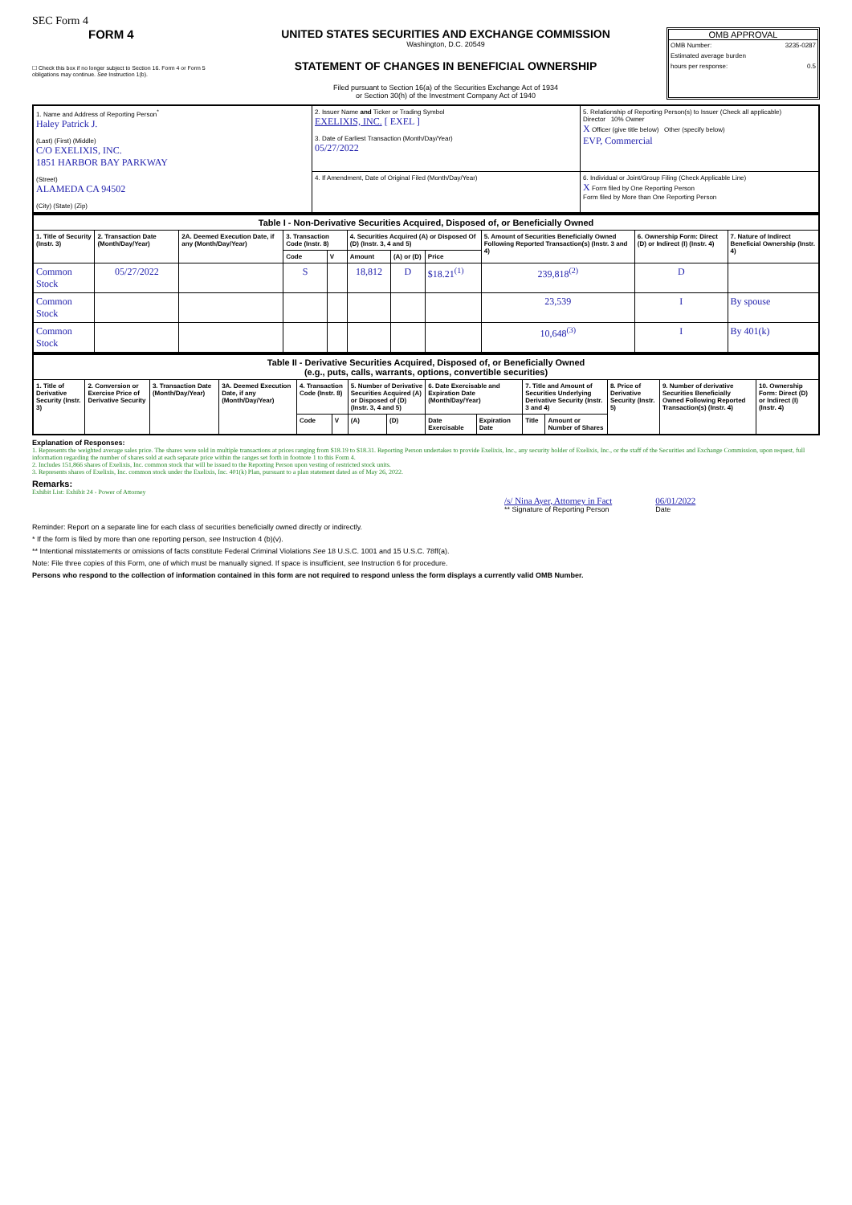SEC Form 4
FORM 4
☐ Check this box if no longer subject to Section 16. Form 4 or Form 5 obligations may continue. See Instruction 1(b).
UNITED STATES SECURITIES AND EXCHANGE COMMISSION
Washington, D.C. 20549
STATEMENT OF CHANGES IN BENEFICIAL OWNERSHIP
Filed pursuant to Section 16(a) of the Securities Exchange Act of 1934
or Section 30(h) of the Investment Company Act of 1940
OMB APPROVAL
OMB Number: 3235-0287
Estimated average burden
hours per response: 0.5
| 1. Name and Address of Reporting Person<sup>*</sup> Haley Patrick J. (Last) (First) (Middle) C/O EXELIXIS, INC. 1851 HARBOR BAY PARKWAY (Street) ALAMEDA CA 94502 (City) (State) (Zip) | 2. Issuer Name and Ticker or Trading Symbol EXELIXIS, INC. [ EXEL ] 3. Date of Earliest Transaction (Month/Day/Year) 05/27/2022 | 5. Relationship of Reporting Person(s) to Issuer (Check all applicable) Director 10% Owner X Officer (give title below) Other (specify below) EVP, Commercial |
| | 4. If Amendment, Date of Original Filed (Month/Day/Year) | 6. Individual or Joint/Group Filing (Check Applicable Line) X Form filed by One Reporting Person Form filed by More than One Reporting Person |
| Table I - Non-Derivative Securities Acquired, Disposed of, or Beneficially Owned | | | | | | | | | | |
| --- | --- | --- | --- | --- | --- | --- | --- | --- | --- | --- |
| 1. Title of Security (Instr. 3) | 2. Transaction Date (Month/Day/Year) | 2A. Deemed Execution Date, if any (Month/Day/Year) | 3. Transaction Code (Instr. 8) | | 4. Securities Acquired (A) or Disposed Of (D) (Instr. 3, 4 and 5) | | | 5. Amount of Securities Beneficially Owned Following Reported Transaction(s) (Instr. 3 and 4) | 6. Ownership Form: Direct (D) or Indirect (I) (Instr. 4) | 7. Nature of Indirect Beneficial Ownership (Instr. 4) |
| | | | Code | V | Amount | (A) or (D) | Price | | | |
| Common Stock | 05/27/2022 | | S | | 18,812 | D | $18.21<sup>(1)</sup> | 239,818<sup>(2)</sup> | D | |
| Common Stock | | | | | | | | 23,539 | I | By spouse |
| Common Stock | | | | | | | | 10,648<sup>(3)</sup> | I | By 401(k) |
| Table II - Derivative Securities Acquired, Disposed of, or Beneficially Owned (e.g., puts, calls, warrants, options, convertible securities) | | | | | | | | | | | | | | |
| --- | --- | --- | --- | --- | --- | --- | --- | --- | --- | --- | --- | --- | --- | --- |
| 1. Title of Derivative Security (Instr. 3) | 2. Conversion or Exercise Price of Derivative Security | 3. Transaction Date (Month/Day/Year) | 3A. Deemed Execution Date, if any (Month/Day/Year) | 4. Transaction Code (Instr. 8) | | 5. Number of Derivative Securities Acquired (A) or Disposed of (D) (Instr. 3, 4 and 5) | | 6. Date Exercisable and Expiration Date (Month/Day/Year) | | 7. Title and Amount of Securities Underlying Derivative Security (Instr. 3 and 4) | | 8. Price of Derivative Security (Instr. 5) | 9. Number of derivative Securities Beneficially Owned Following Reported Transaction(s) (Instr. 4) | 10. Ownership Form: Direct (D) or Indirect (I) (Instr. 4) |
| | | | | Code | V | (A) | (D) | Date Exercisable | Expiration Date | Title | Amount or Number of Shares | | | |
Explanation of Responses:
1. Represents the weighted average sales price. The shares were sold in multiple transactions at prices ranging from $18.19 to $18.31. Reporting Person undertakes to provide Exelixis, Inc., any security holder of Exelixis, Inc., or the staff of the Securities and Exchange Commission, upon request, full information regarding the number of shares sold at each separate price within the ranges set forth in footnote 1 to this Form 4.
2. Includes 151,866 shares of Exelixis, Inc. common stock that will be issued to the Reporting Person upon vesting of restricted stock units.
3. Represents shares of Exelixis, Inc. common stock under the Exelixis, Inc. 401(k) Plan, pursuant to a plan statement dated as of May 26, 2022.
Remarks:
Exhibit List: Exhibit 24 - Power of Attorney
/s/ Nina Ayer, Attorney in Fact
** Signature of Reporting Person
06/01/2022
Date
Reminder: Report on a separate line for each class of securities beneficially owned directly or indirectly.
* If the form is filed by more than one reporting person, see Instruction 4 (b)(v).
** Intentional misstatements or omissions of facts constitute Federal Criminal Violations See 18 U.S.C. 1001 and 15 U.S.C. 78ff(a).
Note: File three copies of this Form, one of which must be manually signed. If space is insufficient, see Instruction 6 for procedure.
Persons who respond to the collection of information contained in this form are not required to respond unless the form displays a currently valid OMB Number.